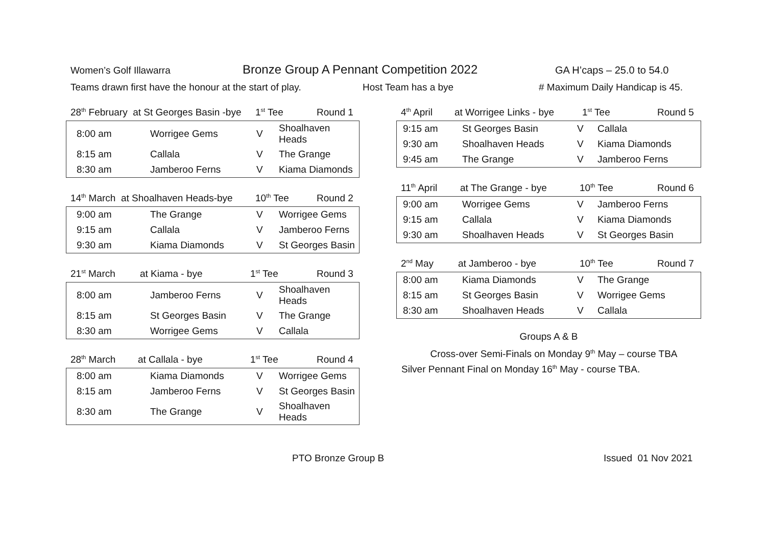Women’s Golf Illawarra Bronze Group A Pennant Competition 2022 GA H’caps – 25.0 to 54.0
Teams drawn first have the honour at the start of play. Host Team has a bye # Maximum Daily Handicap is 45.
28<sup>th</sup> February at St Georges Basin -bye 1<sup>st</sup> Tee Round 1
| 8:00 am | Worrigee Gems | V | Shoalhaven Heads |
| 8:15 am | Callala | V | The Grange |
| 8:30 am | Jamberoo Ferns | V | Kiama Diamonds |
14<sup>th</sup> March at Shoalhaven Heads-bye 10<sup>th</sup> Tee Round 2
| 9:00 am | The Grange | V | Worrigee Gems |
| 9:15 am | Callala | V | Jamberoo Ferns |
| 9:30 am | Kiama Diamonds | V | St Georges Basin |
21<sup>st</sup> March at Kiama - bye 1<sup>st</sup> Tee Round 3
| 8:00 am | Jamberoo Ferns | V | Shoalhaven Heads |
| 8:15 am | St Georges Basin | V | The Grange |
| 8:30 am | Worrigee Gems | V | Callala |
28<sup>th</sup> March at Callala - bye 1<sup>st</sup> Tee Round 4
| 8:00 am | Kiama Diamonds | V | Worrigee Gems |
| 8:15 am | Jamberoo Ferns | V | St Georges Basin |
| 8:30 am | The Grange | V | Shoalhaven Heads |
4<sup>th</sup> April at Worrigee Links - bye 1<sup>st</sup> Tee Round 5
| 9:15 am | St Georges Basin | V | Callala |
| 9:30 am | Shoalhaven Heads | V | Kiama Diamonds |
| 9:45 am | The Grange | V | Jamberoo Ferns |
11<sup>th</sup> April at The Grange - bye 10<sup>th</sup> Tee Round 6
| 9:00 am | Worrigee Gems | V | Jamberoo Ferns |
| 9:15 am | Callala | V | Kiama Diamonds |
| 9:30 am | Shoalhaven Heads | V | St Georges Basin |
2<sup>nd</sup> May at Jamberoo - bye 10<sup>th</sup> Tee Round 7
| 8:00 am | Kiama Diamonds | V | The Grange |
| 8:15 am | St Georges Basin | V | Worrigee Gems |
| 8:30 am | Shoalhaven Heads | V | Callala |
Groups A & B
Cross-over Semi-Finals on Monday 9<sup>th</sup> May – course TBA
Silver Pennant Final on Monday 16<sup>th</sup> May - course TBA.
PTO Bronze Group B Issued 01 Nov 2021